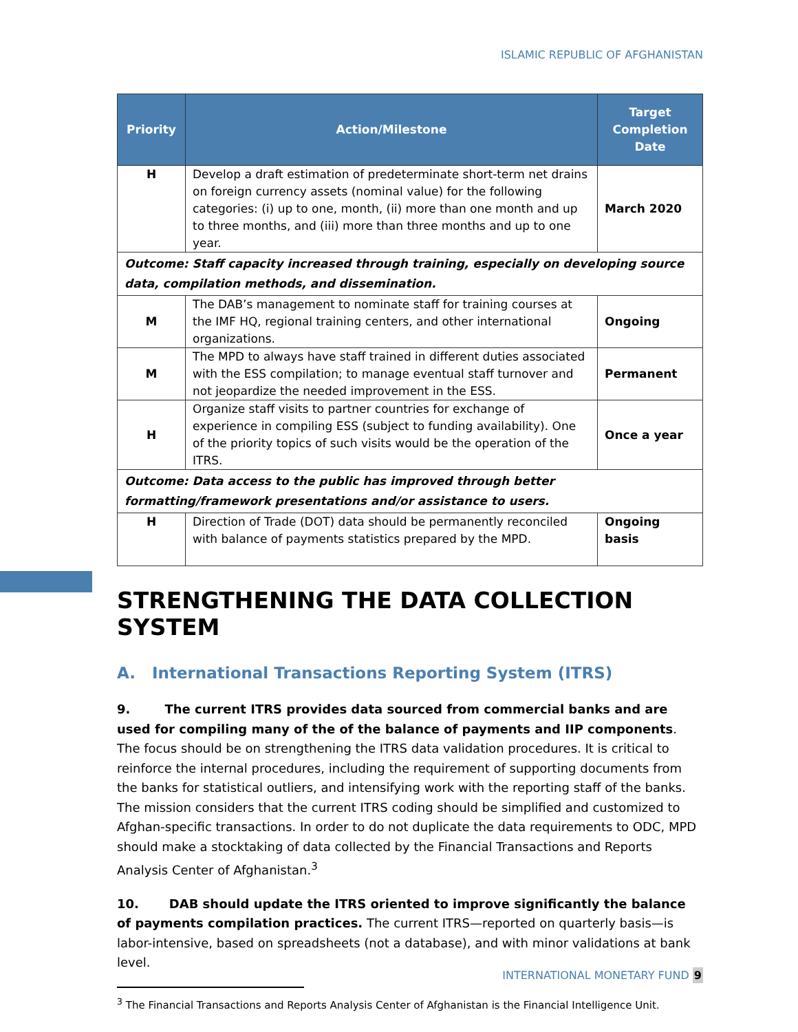ISLAMIC REPUBLIC OF AFGHANISTAN
| Priority | Action/Milestone | Target Completion Date |
| --- | --- | --- |
| H | Develop a draft estimation of predeterminate short-term net drains on foreign currency assets (nominal value) for the following categories: (i) up to one, month, (ii) more than one month and up to three months, and (iii) more than three months and up to one year. | March 2020 |
| Outcome: Staff capacity increased through training, especially on developing source data, compilation methods, and dissemination. | | |
| M | The DAB’s management to nominate staff for training courses at the IMF HQ, regional training centers, and other international organizations. | Ongoing |
| M | The MPD to always have staff trained in different duties associated with the ESS compilation; to manage eventual staff turnover and not jeopardize the needed improvement in the ESS. | Permanent |
| H | Organize staff visits to partner countries for exchange of experience in compiling ESS (subject to funding availability). One of the priority topics of such visits would be the operation of the ITRS. | Once a year |
| Outcome: Data access to the public has improved through better formatting/framework presentations and/or assistance to users. | | |
| H | Direction of Trade (DOT) data should be permanently reconciled with balance of payments statistics prepared by the MPD. | Ongoing basis |
STRENGTHENING THE DATA COLLECTION SYSTEM
A. International Transactions Reporting System (ITRS)
9. The current ITRS provides data sourced from commercial banks and are used for compiling many of the of the balance of payments and IIP components. The focus should be on strengthening the ITRS data validation procedures. It is critical to reinforce the internal procedures, including the requirement of supporting documents from the banks for statistical outliers, and intensifying work with the reporting staff of the banks. The mission considers that the current ITRS coding should be simplified and customized to Afghan-specific transactions. In order to do not duplicate the data requirements to ODC, MPD should make a stocktaking of data collected by the Financial Transactions and Reports Analysis Center of Afghanistan.<sup>3</sup>
10. DAB should update the ITRS oriented to improve significantly the balance of payments compilation practices. The current ITRS—reported on quarterly basis—is labor-intensive, based on spreadsheets (not a database), and with minor validations at bank level.
<sup>3</sup> The Financial Transactions and Reports Analysis Center of Afghanistan is the Financial Intelligence Unit.
INTERNATIONAL MONETARY FUND 9